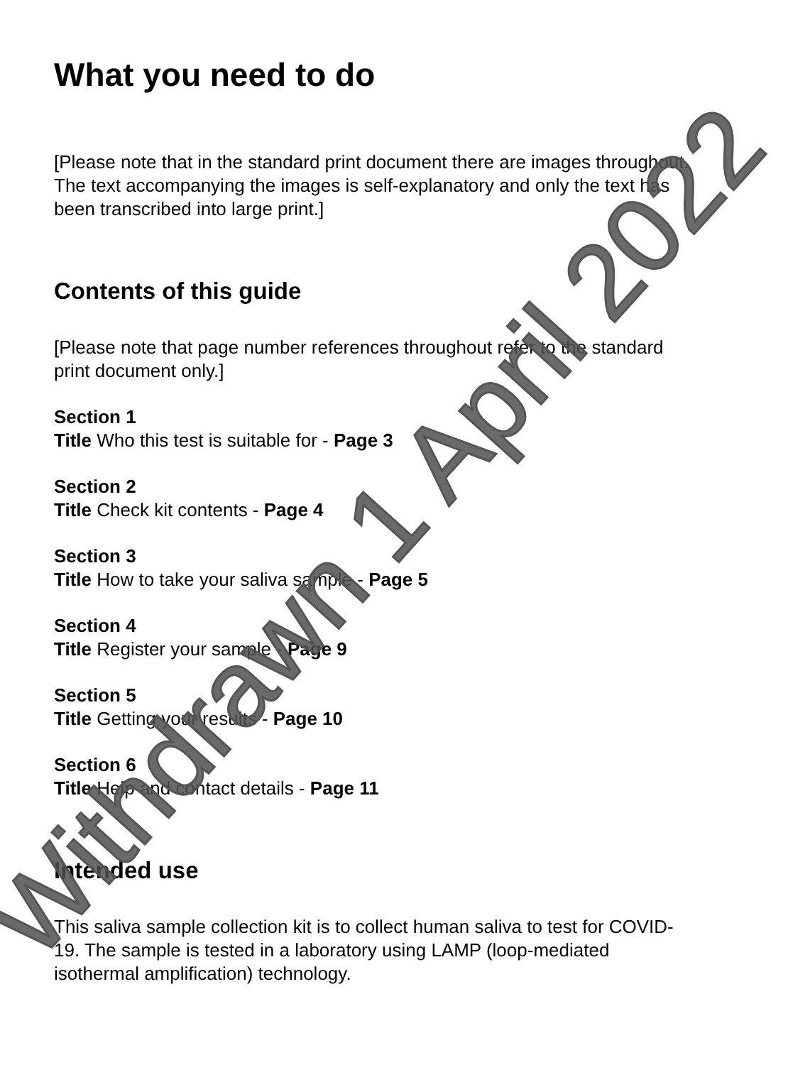What you need to do
[Please note that in the standard print document there are images throughout. The text accompanying the images is self-explanatory and only the text has been transcribed into large print.]
Contents of this guide
[Please note that page number references throughout refer to the standard print document only.]
Section 1
Title Who this test is suitable for - Page 3
Section 2
Title Check kit contents - Page 4
Section 3
Title How to take your saliva sample - Page 5
Section 4
Title Register your sample - Page 9
Section 5
Title Getting your results - Page 10
Section 6
Title Help and contact details - Page 11
Intended use
This saliva sample collection kit is to collect human saliva to test for COVID-19. The sample is tested in a laboratory using LAMP (loop-mediated isothermal amplification) technology.
Withdrawn 1 April 2022